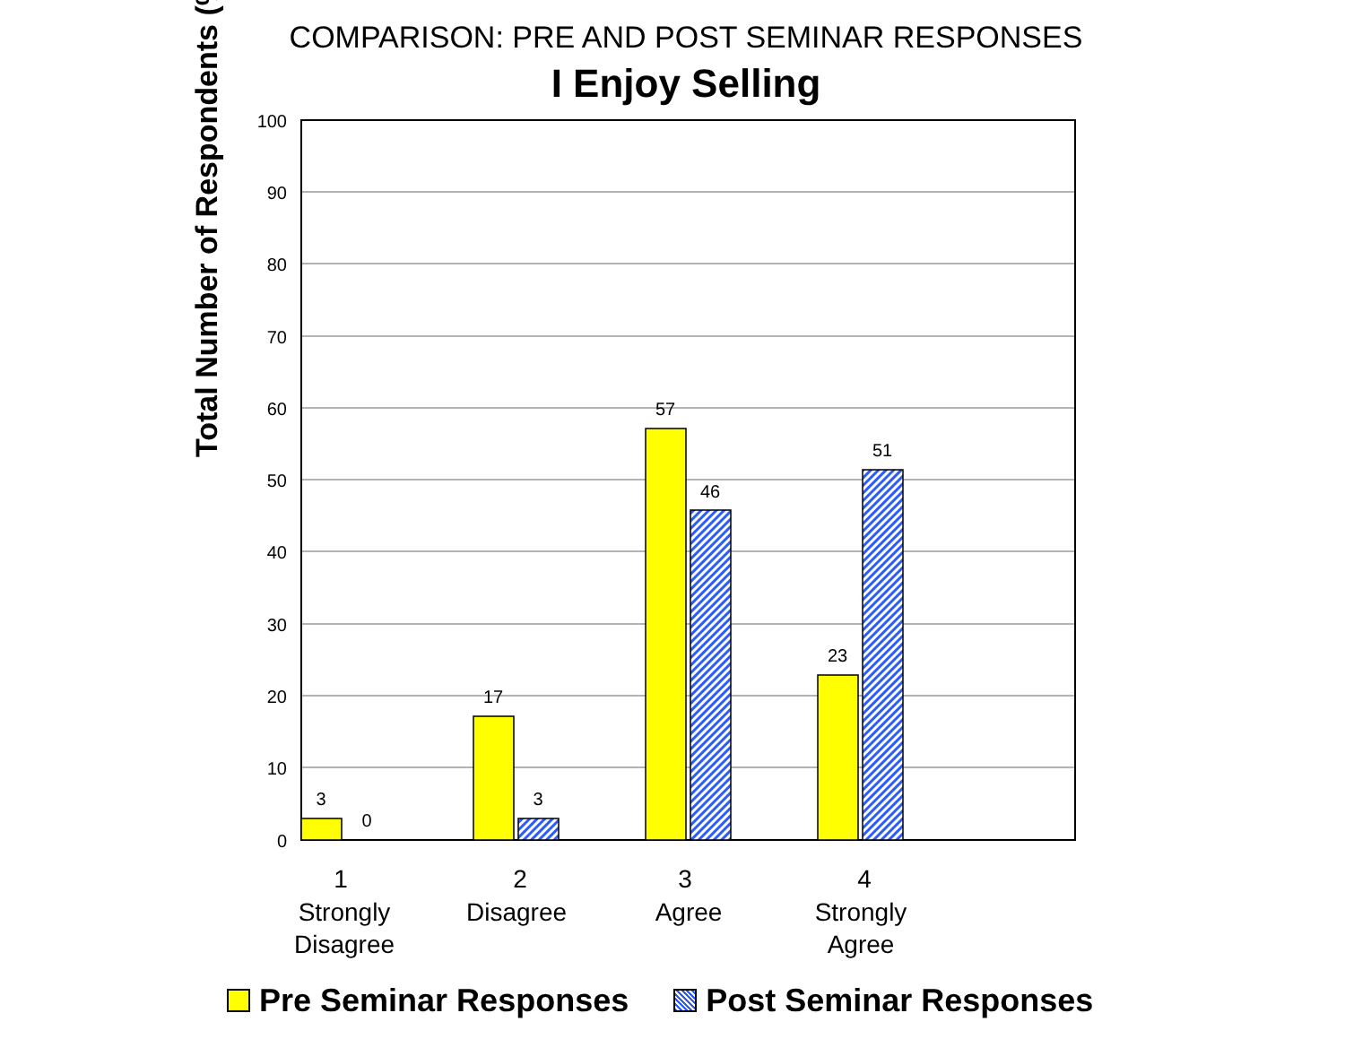COMPARISON: PRE AND POST SEMINAR RESPONSES
I Enjoy Selling
Total Number of Respondents (%)
100
90
80
70
60
50
40
30
20
10
0
3
0
17
3
57
46
23
51
1
Strongly
Disagree
2
Disagree
3
Agree
4
Strongly
Agree
Pre Seminar Responses Post Seminar Responses